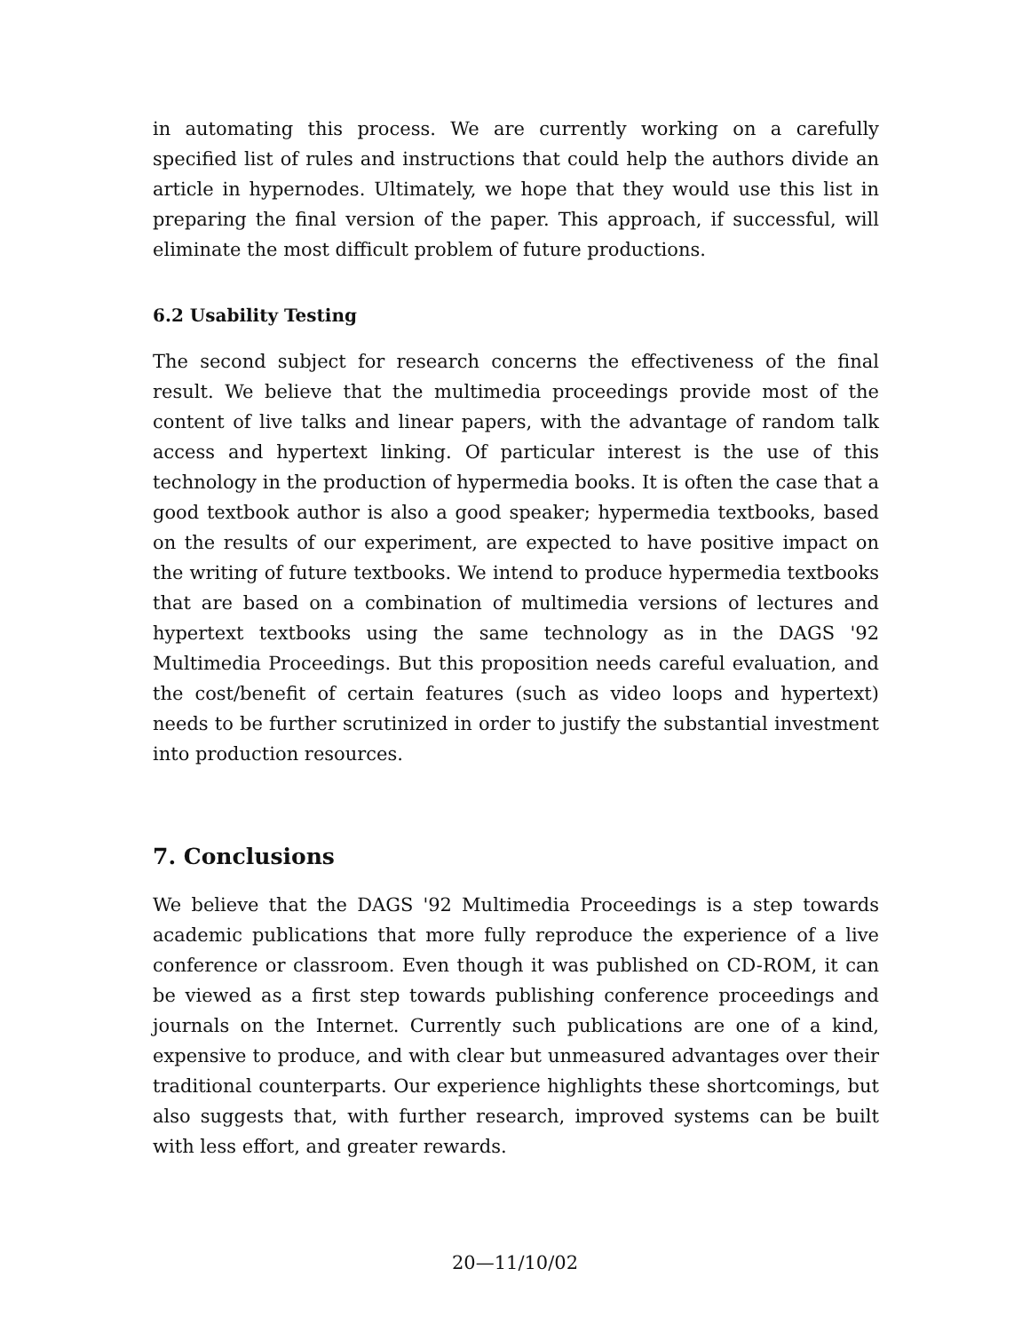in automating this process. We are currently working on a carefully specified list of rules and instructions that could help the authors divide an article in hypernodes. Ultimately, we hope that they would use this list in preparing the final version of the paper. This approach, if successful, will eliminate the most difficult problem of future productions.
6.2 Usability Testing
The second subject for research concerns the effectiveness of the final result. We believe that the multimedia proceedings provide most of the content of live talks and linear papers, with the advantage of random talk access and hypertext linking. Of particular interest is the use of this technology in the production of hypermedia books. It is often the case that a good textbook author is also a good speaker; hypermedia textbooks, based on the results of our experiment, are expected to have positive impact on the writing of future textbooks. We intend to produce hypermedia textbooks that are based on a combination of multimedia versions of lectures and hypertext textbooks using the same technology as in the DAGS '92 Multimedia Proceedings. But this proposition needs careful evaluation, and the cost/benefit of certain features (such as video loops and hypertext) needs to be further scrutinized in order to justify the substantial investment into production resources.
7. Conclusions
We believe that the DAGS '92 Multimedia Proceedings is a step towards academic publications that more fully reproduce the experience of a live conference or classroom. Even though it was published on CD-ROM, it can be viewed as a first step towards publishing conference proceedings and journals on the Internet. Currently such publications are one of a kind, expensive to produce, and with clear but unmeasured advantages over their traditional counterparts. Our experience highlights these shortcomings, but also suggests that, with further research, improved systems can be built with less effort, and greater rewards.
20—11/10/02